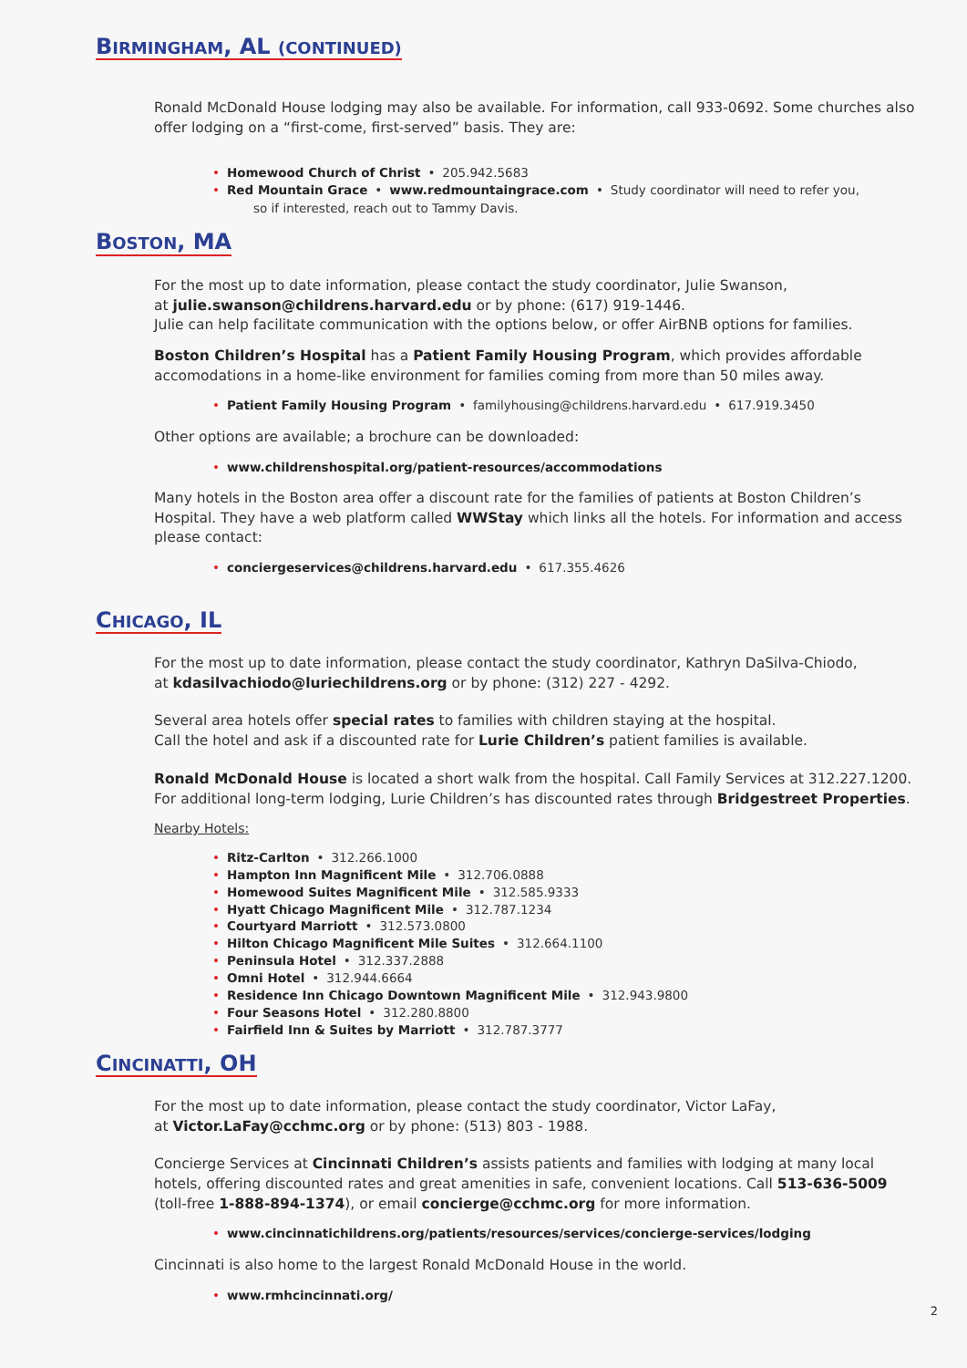BIRMINGHAM, AL (CONTINUED)
Ronald McDonald House lodging may also be available. For information, call 933-0692. Some churches also offer lodging on a “first-come, first-served” basis. They are:
Homewood Church of Christ • 205.942.5683
Red Mountain Grace • www.redmountaingrace.com • Study coordinator will need to refer you,
so if interested, reach out to Tammy Davis.
BOSTON, MA
For the most up to date information, please contact the study coordinator, Julie Swanson,
at julie.swanson@childrens.harvard.edu or by phone: (617) 919-1446.
Julie can help facilitate communication with the options below, or offer AirBNB options for families.
Boston Children’s Hospital has a Patient Family Housing Program, which provides affordable accomodations in a home-like environment for families coming from more than 50 miles away.
Patient Family Housing Program • familyhousing@childrens.harvard.edu • 617.919.3450
Other options are available; a brochure can be downloaded:
www.childrenshospital.org/patient-resources/accommodations
Many hotels in the Boston area offer a discount rate for the families of patients at Boston Children’s Hospital. They have a web platform called WWStay which links all the hotels. For information and access please contact:
conciergeservices@childrens.harvard.edu • 617.355.4626
CHICAGO, IL
For the most up to date information, please contact the study coordinator, Kathryn DaSilva-Chiodo,
at kdasilvachiodo@luriechildrens.org or by phone: (312) 227 - 4292.
Several area hotels offer special rates to families with children staying at the hospital.
Call the hotel and ask if a discounted rate for Lurie Children’s patient families is available.
Ronald McDonald House is located a short walk from the hospital. Call Family Services at 312.227.1200.
For additional long-term lodging, Lurie Children’s has discounted rates through Bridgestreet Properties.
Nearby Hotels:
Ritz-Carlton • 312.266.1000
Hampton Inn Magnificent Mile • 312.706.0888
Homewood Suites Magnificent Mile • 312.585.9333
Hyatt Chicago Magnificent Mile • 312.787.1234
Courtyard Marriott • 312.573.0800
Hilton Chicago Magnificent Mile Suites • 312.664.1100
Peninsula Hotel • 312.337.2888
Omni Hotel • 312.944.6664
Residence Inn Chicago Downtown Magnificent Mile • 312.943.9800
Four Seasons Hotel • 312.280.8800
Fairfield Inn & Suites by Marriott • 312.787.3777
CINCINATTI, OH
For the most up to date information, please contact the study coordinator, Victor LaFay,
at Victor.LaFay@cchmc.org or by phone: (513) 803 - 1988.
Concierge Services at Cincinnati Children’s assists patients and families with lodging at many local hotels, offering discounted rates and great amenities in safe, convenient locations. Call 513-636-5009
(toll-free 1-888-894-1374), or email concierge@cchmc.org for more information.
www.cincinnatichildrens.org/patients/resources/services/concierge-services/lodging
Cincinnati is also home to the largest Ronald McDonald House in the world.
www.rmhcincinnati.org/
2